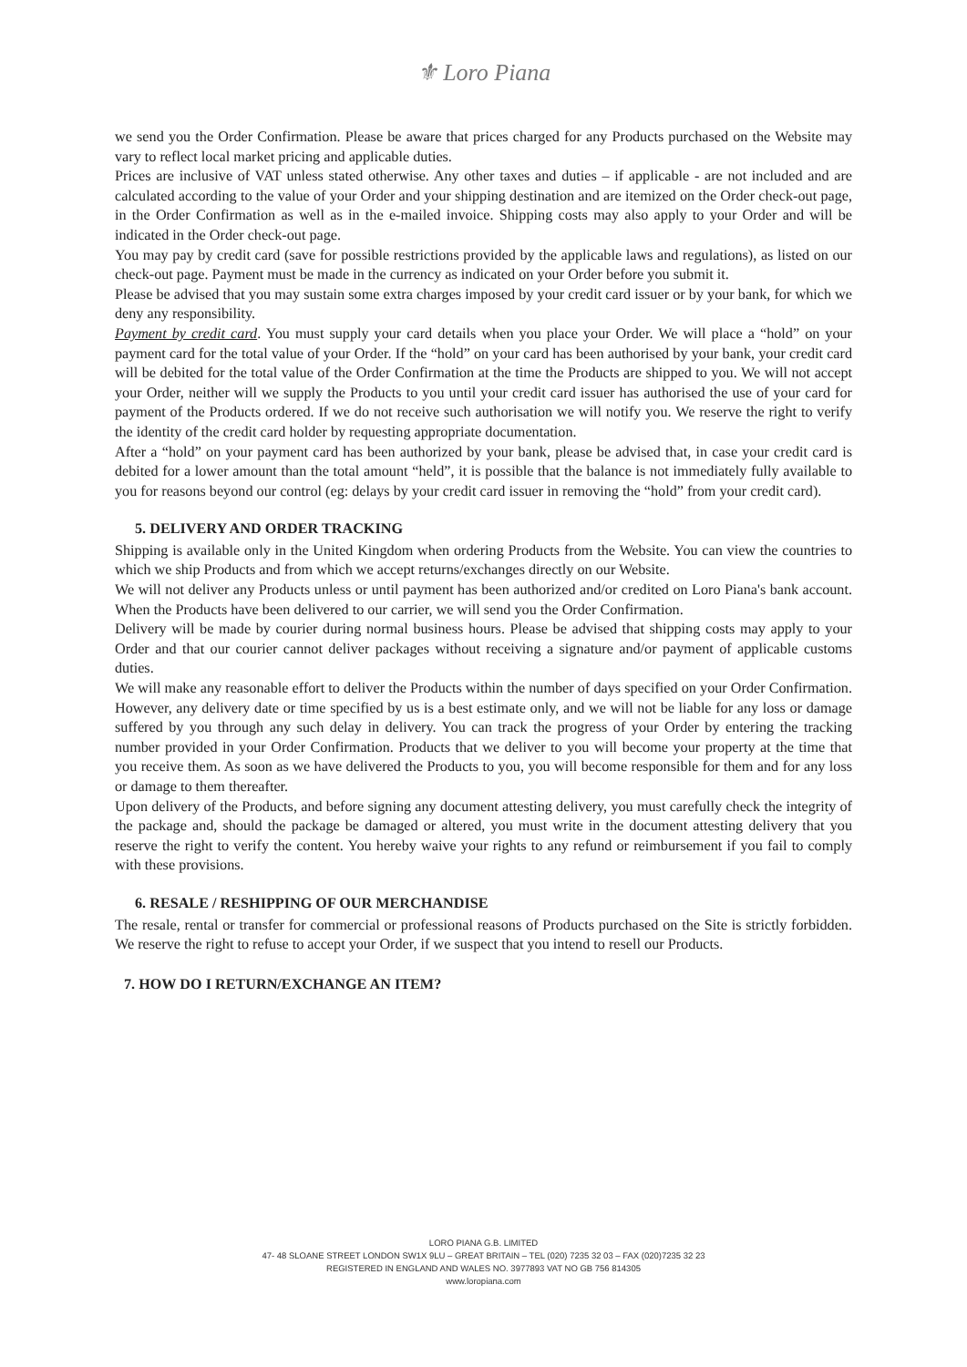⚜ Loro Piana
we send you the Order Confirmation. Please be aware that prices charged for any Products purchased on the Website may vary to reflect local market pricing and applicable duties.
Prices are inclusive of VAT unless stated otherwise. Any other taxes and duties – if applicable - are not included and are calculated according to the value of your Order and your shipping destination and are itemized on the Order check-out page, in the Order Confirmation as well as in the e-mailed invoice. Shipping costs may also apply to your Order and will be indicated in the Order check-out page.
You may pay by credit card (save for possible restrictions provided by the applicable laws and regulations), as listed on our check-out page. Payment must be made in the currency as indicated on your Order before you submit it.
Please be advised that you may sustain some extra charges imposed by your credit card issuer or by your bank, for which we deny any responsibility.
Payment by credit card. You must supply your card details when you place your Order. We will place a “hold” on your payment card for the total value of your Order. If the “hold” on your card has been authorised by your bank, your credit card will be debited for the total value of the Order Confirmation at the time the Products are shipped to you. We will not accept your Order, neither will we supply the Products to you until your credit card issuer has authorised the use of your card for payment of the Products ordered. If we do not receive such authorisation we will notify you. We reserve the right to verify the identity of the credit card holder by requesting appropriate documentation.
After a “hold” on your payment card has been authorized by your bank, please be advised that, in case your credit card is debited for a lower amount than the total amount “held”, it is possible that the balance is not immediately fully available to you for reasons beyond our control (eg: delays by your credit card issuer in removing the “hold” from your credit card).
5. DELIVERY AND ORDER TRACKING
Shipping is available only in the United Kingdom when ordering Products from the Website. You can view the countries to which we ship Products and from which we accept returns/exchanges directly on our Website.
We will not deliver any Products unless or until payment has been authorized and/or credited on Loro Piana's bank account. When the Products have been delivered to our carrier, we will send you the Order Confirmation.
Delivery will be made by courier during normal business hours. Please be advised that shipping costs may apply to your Order and that our courier cannot deliver packages without receiving a signature and/or payment of applicable customs duties.
We will make any reasonable effort to deliver the Products within the number of days specified on your Order Confirmation. However, any delivery date or time specified by us is a best estimate only, and we will not be liable for any loss or damage suffered by you through any such delay in delivery. You can track the progress of your Order by entering the tracking number provided in your Order Confirmation. Products that we deliver to you will become your property at the time that you receive them. As soon as we have delivered the Products to you, you will become responsible for them and for any loss or damage to them thereafter.
Upon delivery of the Products, and before signing any document attesting delivery, you must carefully check the integrity of the package and, should the package be damaged or altered, you must write in the document attesting delivery that you reserve the right to verify the content. You hereby waive your rights to any refund or reimbursement if you fail to comply with these provisions.
6. RESALE / RESHIPPING OF OUR MERCHANDISE
The resale, rental or transfer for commercial or professional reasons of Products purchased on the Site is strictly forbidden. We reserve the right to refuse to accept your Order, if we suspect that you intend to resell our Products.
7. HOW DO I RETURN/EXCHANGE AN ITEM?
LORO PIANA G.B. LIMITED
47- 48 SLOANE STREET LONDON SW1X 9LU – GREAT BRITAIN – TEL (020) 7235 32 03 – FAX (020)7235 32 23
REGISTERED IN ENGLAND AND WALES NO. 3977893 VAT NO GB 756 814305
www.loropiana.com